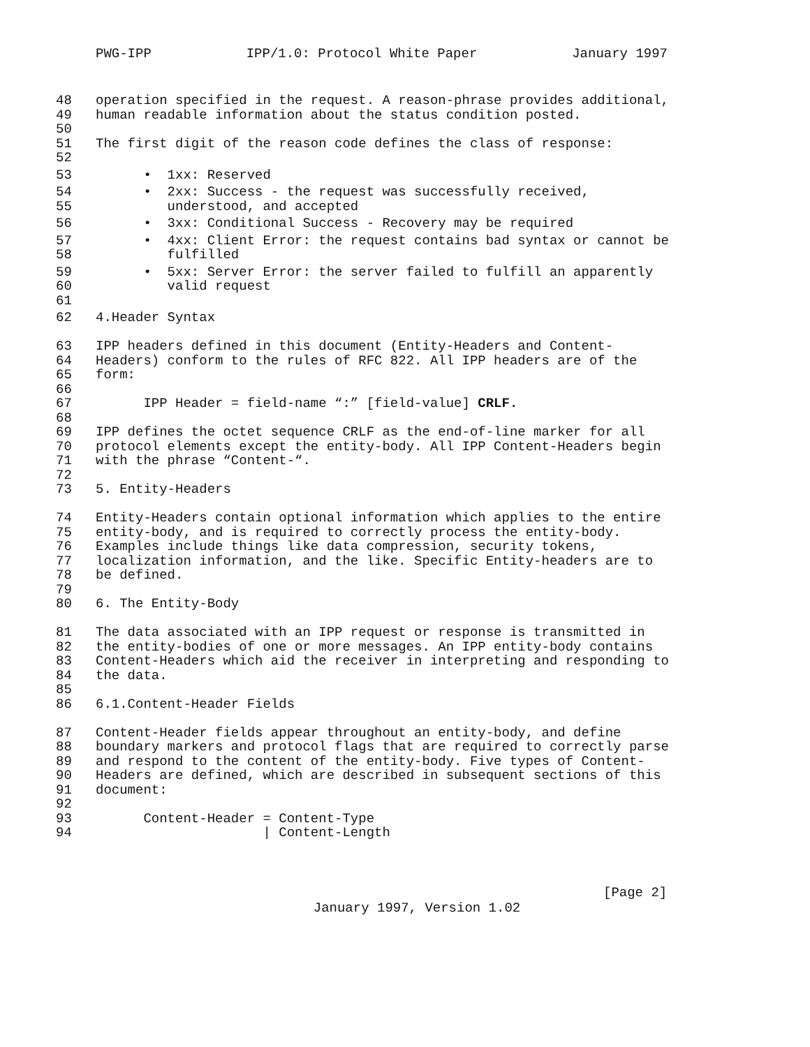PWG-IPP IPP/1.0: Protocol White Paper January 1997
48 operation specified in the request. A reason-phrase provides additional,
49 human readable information about the status condition posted.
50
51 The first digit of the reason code defines the class of response:
52
53 • 1xx: Reserved
54 • 2xx: Success - the request was successfully received,
55 understood, and accepted
56 • 3xx: Conditional Success - Recovery may be required
57 • 4xx: Client Error: the request contains bad syntax or cannot be
58 fulfilled
59 • 5xx: Server Error: the server failed to fulfill an apparently
60 valid request
61
62 4.Header Syntax
63 IPP headers defined in this document (Entity-Headers and Content-
64 Headers) conform to the rules of RFC 822. All IPP headers are of the
65 form:
66
67 IPP Header = field-name “:” [field-value] CRLF.
68
69 IPP defines the octet sequence CRLF as the end-of-line marker for all
70 protocol elements except the entity-body. All IPP Content-Headers begin
71 with the phrase “Content-“.
72
73 5. Entity-Headers
74 Entity-Headers contain optional information which applies to the entire
75 entity-body, and is required to correctly process the entity-body.
76 Examples include things like data compression, security tokens,
77 localization information, and the like. Specific Entity-headers are to
78 be defined.
79
80 6. The Entity-Body
81 The data associated with an IPP request or response is transmitted in
82 the entity-bodies of one or more messages. An IPP entity-body contains
83 Content-Headers which aid the receiver in interpreting and responding to
84 the data.
85
86 6.1.Content-Header Fields
87 Content-Header fields appear throughout an entity-body, and define
88 boundary markers and protocol flags that are required to correctly parse
89 and respond to the content of the entity-body. Five types of Content-
90 Headers are defined, which are described in subsequent sections of this
91 document:
92
93 Content-Header = Content-Type
94 | Content-Length
[Page 2]
January 1997, Version 1.02